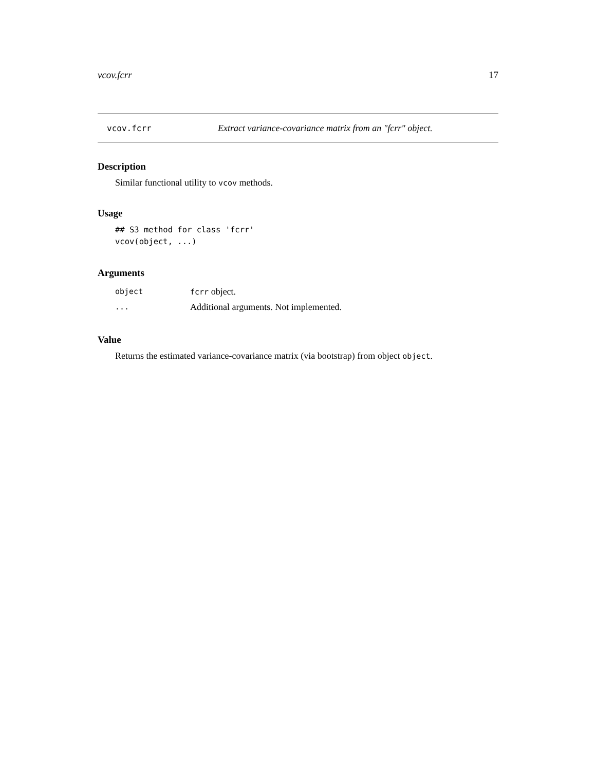vcov.fcrr 17
vcov.fcrr Extract variance-covariance matrix from an "fcrr" object.
Description
Similar functional utility to vcov methods.
Usage
## S3 method for class 'fcrr'
vcov(object, ...)
Arguments
| object | fcrr object. |
| ... | Additional arguments. Not implemented. |
Value
Returns the estimated variance-covariance matrix (via bootstrap) from object object.